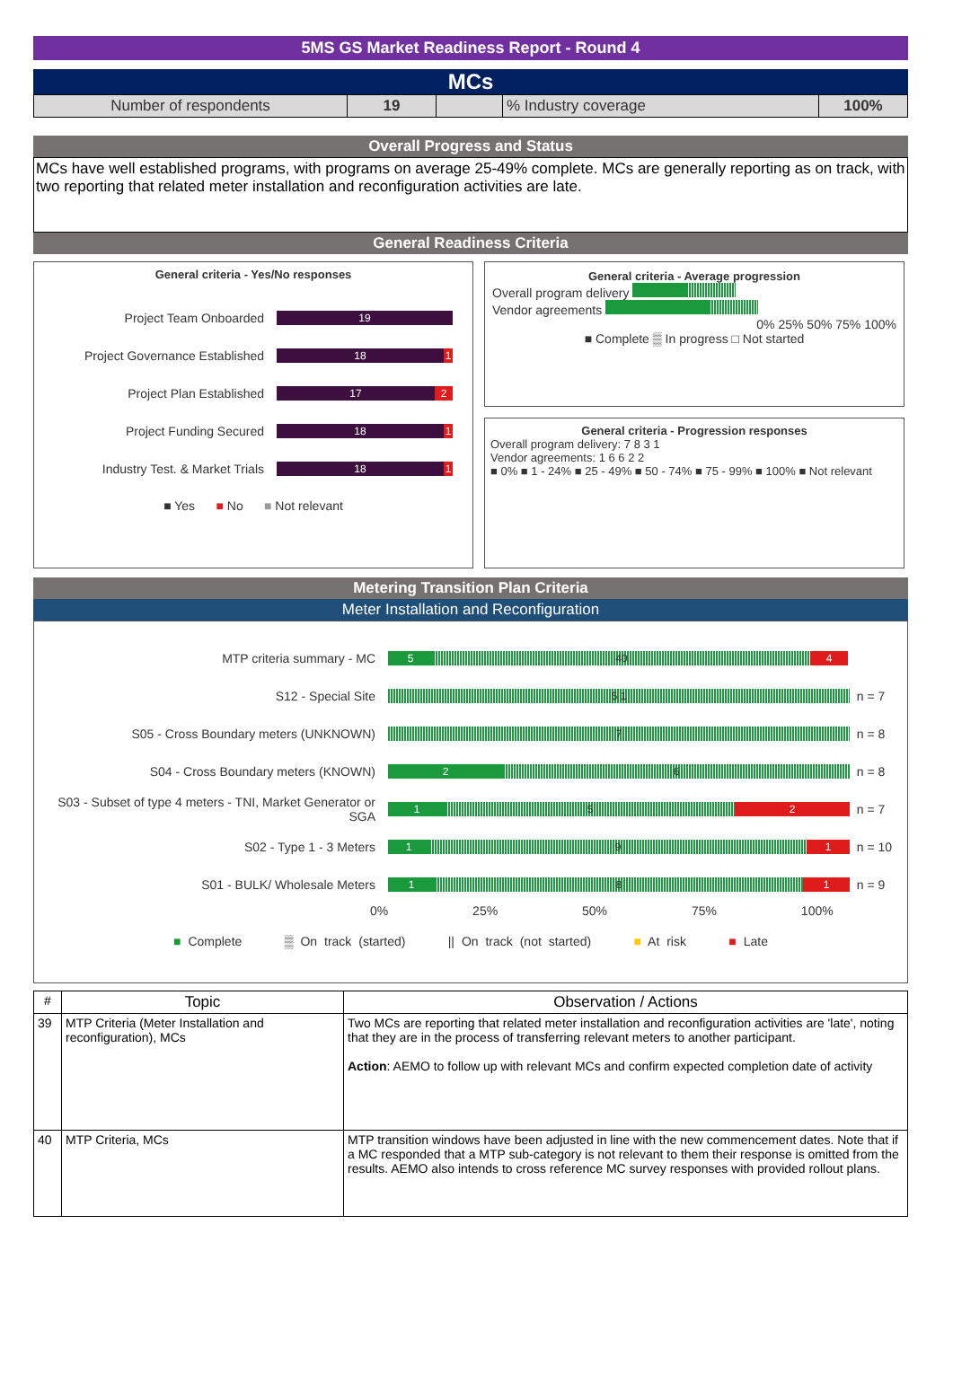5MS GS Market Readiness Report - Round 4
MCs
| Number of respondents | 19 | | % Industry coverage | 100% |
Overall Progress and Status
MCs have well established programs, with programs on average 25-49% complete. MCs are generally reporting as on track, with two reporting that related meter installation and reconfiguration activities are late.
General Readiness Criteria
General criteria - Yes/No responses
Project Team Onboarded 19
Project Governance Established 18 1
Project Plan Established 17 2
Project Funding Secured 18 1
Industry Test. & Market Trials 18 1
■ Yes ■ No ■ Not relevant
General criteria - Average progression
Overall program delivery
Vendor agreements
0% 25% 50% 75% 100%
■ Complete ▒ In progress □ Not started
General criteria - Progression responses
Overall program delivery: 7 8 3 1
Vendor agreements: 1 6 6 2 2
■ 0% ■ 1 - 24% ■ 25 - 49% ■ 50 - 74% ■ 75 - 99% ■ 100% ■ Not relevant
Metering Transition Plan Criteria
Meter Installation and Reconfiguration
MTP criteria summary - MC 5 40 4
S12 - Special Site 5 1 n = 7
S05 - Cross Boundary meters (UNKNOWN) 7 n = 8
S04 - Cross Boundary meters (KNOWN) 2 6 n = 8
S03 - Subset of type 4 meters - TNI, Market Generator or SGA 1 5 2 n = 7
S02 - Type 1 - 3 Meters 1 9 1 n = 10
S01 - BULK/ Wholesale Meters 1 8 1 n = 9
0% 25% 50% 75% 100%
■ Complete ▒ On track (started) || On track (not started) ■ At risk ■ Late
| # | Topic | Observation / Actions |
| --- | --- | --- |
| 39 | MTP Criteria (Meter Installation and reconfiguration), MCs | Two MCs are reporting that related meter installation and reconfiguration activities are 'late', noting that they are in the process of transferring relevant meters to another participant. Action : AEMO to follow up with relevant MCs and confirm expected completion date of activity |
| 40 | MTP Criteria, MCs | MTP transition windows have been adjusted in line with the new commencement dates. Note that if a MC responded that a MTP sub-category is not relevant to them their response is omitted from the results. AEMO also intends to cross reference MC survey responses with provided rollout plans. |